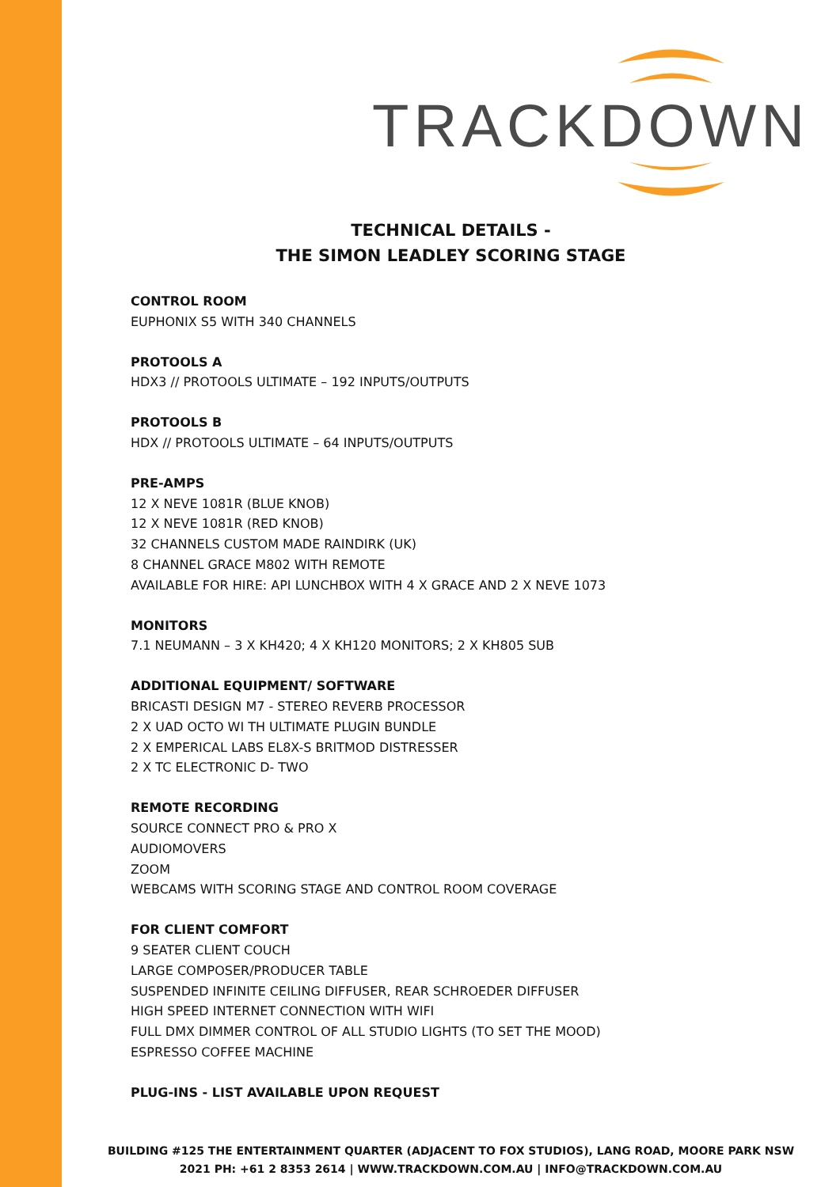TRACKDOWN
TECHNICAL DETAILS -
THE SIMON LEADLEY SCORING STAGE
CONTROL ROOM
EUPHONIX S5 WITH 340 CHANNELS
PROTOOLS A
HDX3 // PROTOOLS ULTIMATE – 192 INPUTS/OUTPUTS
PROTOOLS B
HDX // PROTOOLS ULTIMATE – 64 INPUTS/OUTPUTS
PRE-AMPS
12 X NEVE 1081R (BLUE KNOB)
12 X NEVE 1081R (RED KNOB)
32 CHANNELS CUSTOM MADE RAINDIRK (UK)
8 CHANNEL GRACE M802 WITH REMOTE
AVAILABLE FOR HIRE: API LUNCHBOX WITH 4 X GRACE AND 2 X NEVE 1073
MONITORS
7.1 NEUMANN – 3 X KH420; 4 X KH120 MONITORS; 2 X KH805 SUB
ADDITIONAL EQUIPMENT/ SOFTWARE
BRICASTI DESIGN M7 - STEREO REVERB PROCESSOR
2 X UAD OCTO WI TH ULTIMATE PLUGIN BUNDLE
2 X EMPERICAL LABS EL8X-S BRITMOD DISTRESSER
2 X TC ELECTRONIC D- TWO
REMOTE RECORDING
SOURCE CONNECT PRO & PRO X
AUDIOMOVERS
ZOOM
WEBCAMS WITH SCORING STAGE AND CONTROL ROOM COVERAGE
FOR CLIENT COMFORT
9 SEATER CLIENT COUCH
LARGE COMPOSER/PRODUCER TABLE
SUSPENDED INFINITE CEILING DIFFUSER, REAR SCHROEDER DIFFUSER
HIGH SPEED INTERNET CONNECTION WITH WIFI
FULL DMX DIMMER CONTROL OF ALL STUDIO LIGHTS (TO SET THE MOOD)
ESPRESSO COFFEE MACHINE
PLUG-INS - LIST AVAILABLE UPON REQUEST
BUILDING #125 THE ENTERTAINMENT QUARTER (ADJACENT TO FOX STUDIOS), LANG ROAD, MOORE PARK NSW
2021 PH: +61 2 8353 2614 | WWW.TRACKDOWN.COM.AU | INFO@TRACKDOWN.COM.AU